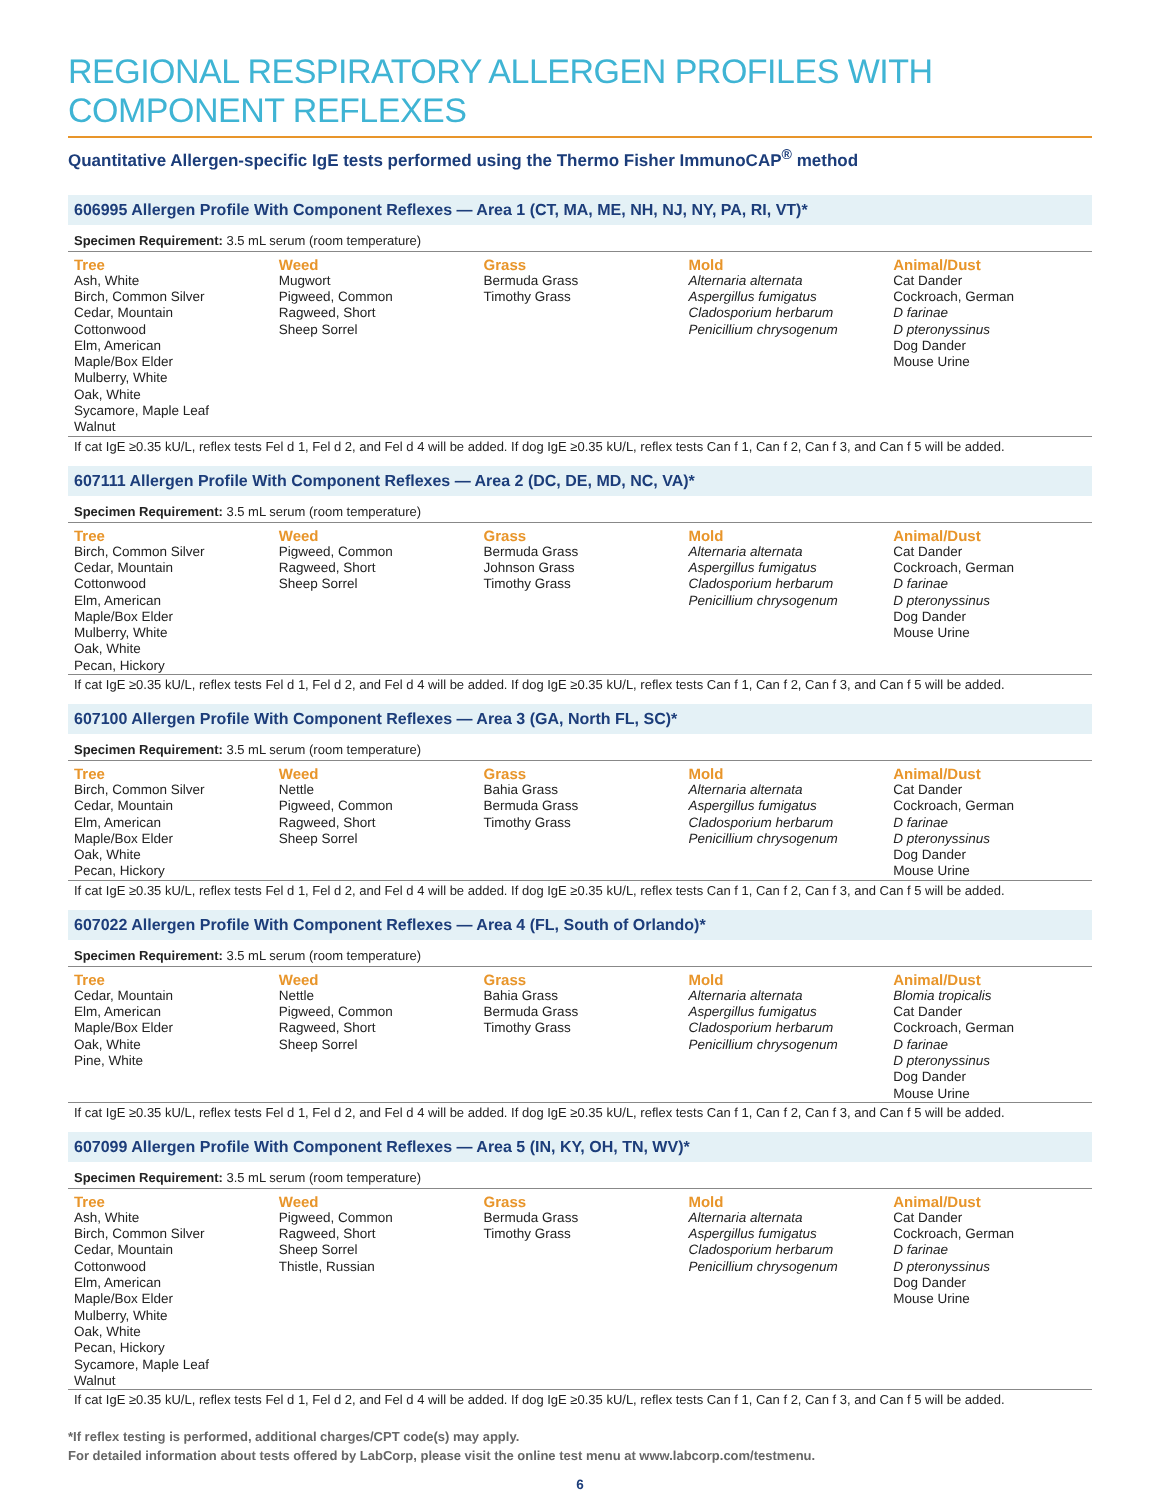REGIONAL RESPIRATORY ALLERGEN PROFILES WITH COMPONENT REFLEXES
Quantitative Allergen-specific IgE tests performed using the Thermo Fisher ImmunoCAP<sup>®</sup> method
606995 Allergen Profile With Component Reflexes — Area 1 (CT, MA, ME, NH, NJ, NY, PA, RI, VT)*
Specimen Requirement: 3.5 mL serum (room temperature)
| Tree | Weed | Grass | Mold | Animal/Dust |
| --- | --- | --- | --- | --- |
| Ash, White Birch, Common Silver Cedar, Mountain Cottonwood Elm, American Maple/Box Elder Mulberry, White Oak, White Sycamore, Maple Leaf Walnut | Mugwort Pigweed, Common Ragweed, Short Sheep Sorrel | Bermuda Grass Timothy Grass | Alternaria alternata Aspergillus fumigatus Cladosporium herbarum Penicillium chrysogenum | Cat Dander Cockroach, German D farinae D pteronyssinus Dog Dander Mouse Urine |
If cat IgE ≥0.35 kU/L, reflex tests Fel d 1, Fel d 2, and Fel d 4 will be added. If dog IgE ≥0.35 kU/L, reflex tests Can f 1, Can f 2, Can f 3, and Can f 5 will be added.
607111 Allergen Profile With Component Reflexes — Area 2 (DC, DE, MD, NC, VA)*
Specimen Requirement: 3.5 mL serum (room temperature)
| Tree | Weed | Grass | Mold | Animal/Dust |
| --- | --- | --- | --- | --- |
| Birch, Common Silver Cedar, Mountain Cottonwood Elm, American Maple/Box Elder Mulberry, White Oak, White Pecan, Hickory | Pigweed, Common Ragweed, Short Sheep Sorrel | Bermuda Grass Johnson Grass Timothy Grass | Alternaria alternata Aspergillus fumigatus Cladosporium herbarum Penicillium chrysogenum | Cat Dander Cockroach, German D farinae D pteronyssinus Dog Dander Mouse Urine |
If cat IgE ≥0.35 kU/L, reflex tests Fel d 1, Fel d 2, and Fel d 4 will be added. If dog IgE ≥0.35 kU/L, reflex tests Can f 1, Can f 2, Can f 3, and Can f 5 will be added.
607100 Allergen Profile With Component Reflexes — Area 3 (GA, North FL, SC)*
Specimen Requirement: 3.5 mL serum (room temperature)
| Tree | Weed | Grass | Mold | Animal/Dust |
| --- | --- | --- | --- | --- |
| Birch, Common Silver Cedar, Mountain Elm, American Maple/Box Elder Oak, White Pecan, Hickory | Nettle Pigweed, Common Ragweed, Short Sheep Sorrel | Bahia Grass Bermuda Grass Timothy Grass | Alternaria alternata Aspergillus fumigatus Cladosporium herbarum Penicillium chrysogenum | Cat Dander Cockroach, German D farinae D pteronyssinus Dog Dander Mouse Urine |
If cat IgE ≥0.35 kU/L, reflex tests Fel d 1, Fel d 2, and Fel d 4 will be added. If dog IgE ≥0.35 kU/L, reflex tests Can f 1, Can f 2, Can f 3, and Can f 5 will be added.
607022 Allergen Profile With Component Reflexes — Area 4 (FL, South of Orlando)*
Specimen Requirement: 3.5 mL serum (room temperature)
| Tree | Weed | Grass | Mold | Animal/Dust |
| --- | --- | --- | --- | --- |
| Cedar, Mountain Elm, American Maple/Box Elder Oak, White Pine, White | Nettle Pigweed, Common Ragweed, Short Sheep Sorrel | Bahia Grass Bermuda Grass Timothy Grass | Alternaria alternata Aspergillus fumigatus Cladosporium herbarum Penicillium chrysogenum | Blomia tropicalis Cat Dander Cockroach, German D farinae D pteronyssinus Dog Dander Mouse Urine |
If cat IgE ≥0.35 kU/L, reflex tests Fel d 1, Fel d 2, and Fel d 4 will be added. If dog IgE ≥0.35 kU/L, reflex tests Can f 1, Can f 2, Can f 3, and Can f 5 will be added.
607099 Allergen Profile With Component Reflexes — Area 5 (IN, KY, OH, TN, WV)*
Specimen Requirement: 3.5 mL serum (room temperature)
| Tree | Weed | Grass | Mold | Animal/Dust |
| --- | --- | --- | --- | --- |
| Ash, White Birch, Common Silver Cedar, Mountain Cottonwood Elm, American Maple/Box Elder Mulberry, White Oak, White Pecan, Hickory Sycamore, Maple Leaf Walnut | Pigweed, Common Ragweed, Short Sheep Sorrel Thistle, Russian | Bermuda Grass Timothy Grass | Alternaria alternata Aspergillus fumigatus Cladosporium herbarum Penicillium chrysogenum | Cat Dander Cockroach, German D farinae D pteronyssinus Dog Dander Mouse Urine |
If cat IgE ≥0.35 kU/L, reflex tests Fel d 1, Fel d 2, and Fel d 4 will be added. If dog IgE ≥0.35 kU/L, reflex tests Can f 1, Can f 2, Can f 3, and Can f 5 will be added.
*If reflex testing is performed, additional charges/CPT code(s) may apply.
For detailed information about tests offered by LabCorp, please visit the online test menu at www.labcorp.com/testmenu.
6